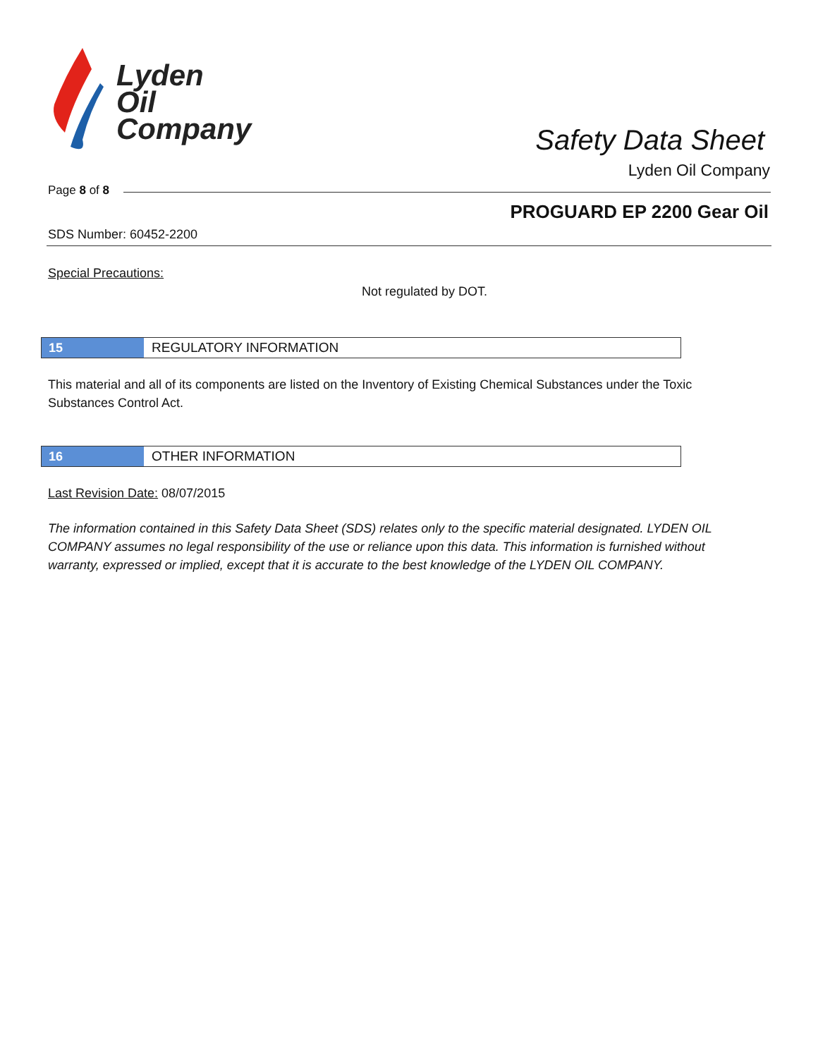Lyden
Oil
Company
Safety Data Sheet
Lyden Oil Company
Page 8 of 8
PROGUARD EP 2200 Gear Oil
SDS Number: 60452-2200
Special Precautions:
Not regulated by DOT.
15 REGULATORY INFORMATION
This material and all of its components are listed on the Inventory of Existing Chemical Substances under the Toxic Substances Control Act.
16 OTHER INFORMATION
Last Revision Date: 08/07/2015
The information contained in this Safety Data Sheet (SDS) relates only to the specific material designated. LYDEN OIL COMPANY assumes no legal responsibility of the use or reliance upon this data. This information is furnished without warranty, expressed or implied, except that it is accurate to the best knowledge of the LYDEN OIL COMPANY.